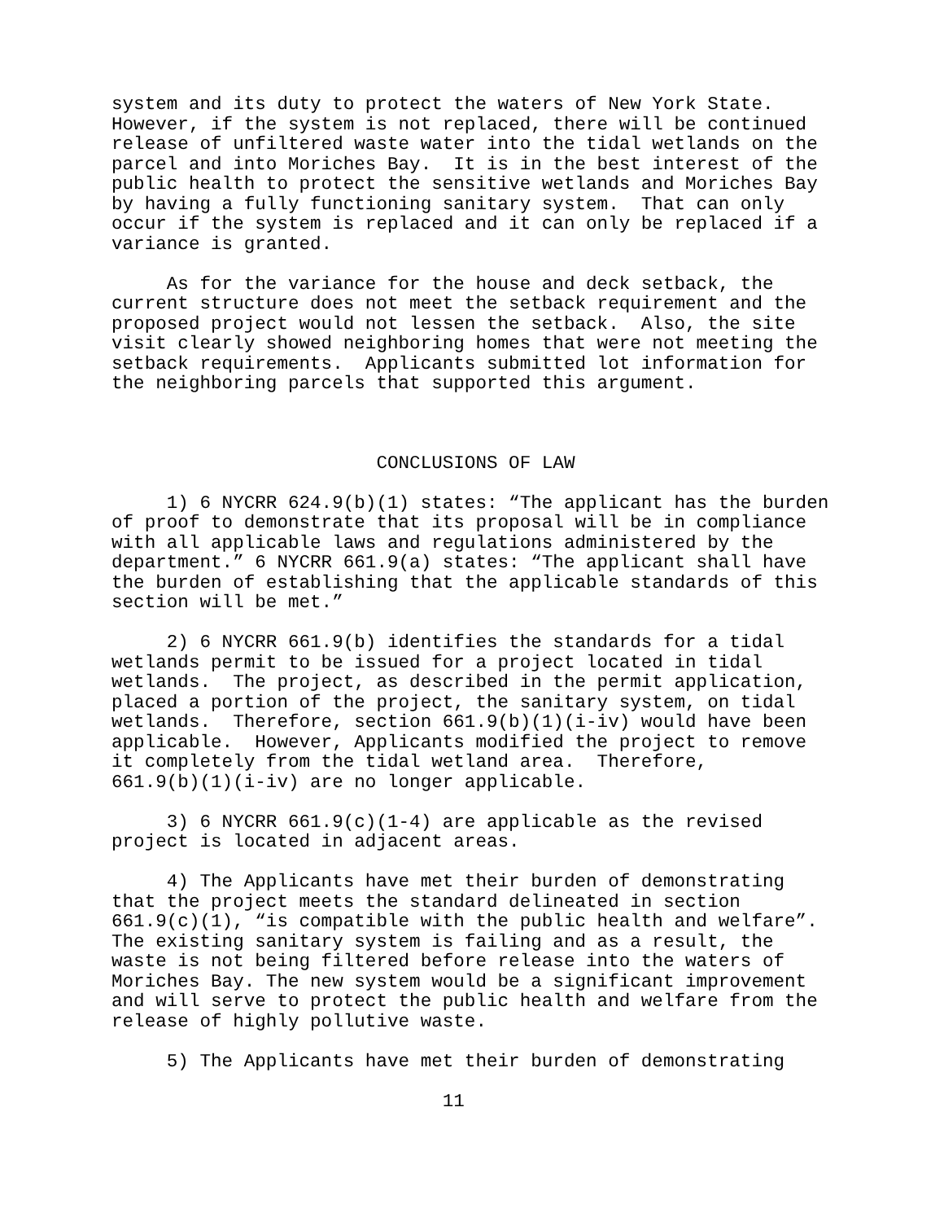system and its duty to protect the waters of New York State. However, if the system is not replaced, there will be continued release of unfiltered waste water into the tidal wetlands on the parcel and into Moriches Bay. It is in the best interest of the public health to protect the sensitive wetlands and Moriches Bay by having a fully functioning sanitary system. That can only occur if the system is replaced and it can only be replaced if a variance is granted.
As for the variance for the house and deck setback, the current structure does not meet the setback requirement and the proposed project would not lessen the setback. Also, the site visit clearly showed neighboring homes that were not meeting the setback requirements. Applicants submitted lot information for the neighboring parcels that supported this argument.
CONCLUSIONS OF LAW
1) 6 NYCRR 624.9(b)(1) states: “The applicant has the burden of proof to demonstrate that its proposal will be in compliance with all applicable laws and regulations administered by the department.” 6 NYCRR 661.9(a) states: “The applicant shall have the burden of establishing that the applicable standards of this section will be met.”
2) 6 NYCRR 661.9(b) identifies the standards for a tidal wetlands permit to be issued for a project located in tidal wetlands. The project, as described in the permit application, placed a portion of the project, the sanitary system, on tidal wetlands. Therefore, section 661.9(b)(1)(i-iv) would have been applicable. However, Applicants modified the project to remove it completely from the tidal wetland area. Therefore, 661.9(b)(1)(i-iv) are no longer applicable.
3) 6 NYCRR 661.9(c)(1-4) are applicable as the revised project is located in adjacent areas.
4) The Applicants have met their burden of demonstrating that the project meets the standard delineated in section 661.9(c)(1), “is compatible with the public health and welfare”. The existing sanitary system is failing and as a result, the waste is not being filtered before release into the waters of Moriches Bay. The new system would be a significant improvement and will serve to protect the public health and welfare from the release of highly pollutive waste.
5) The Applicants have met their burden of demonstrating
11